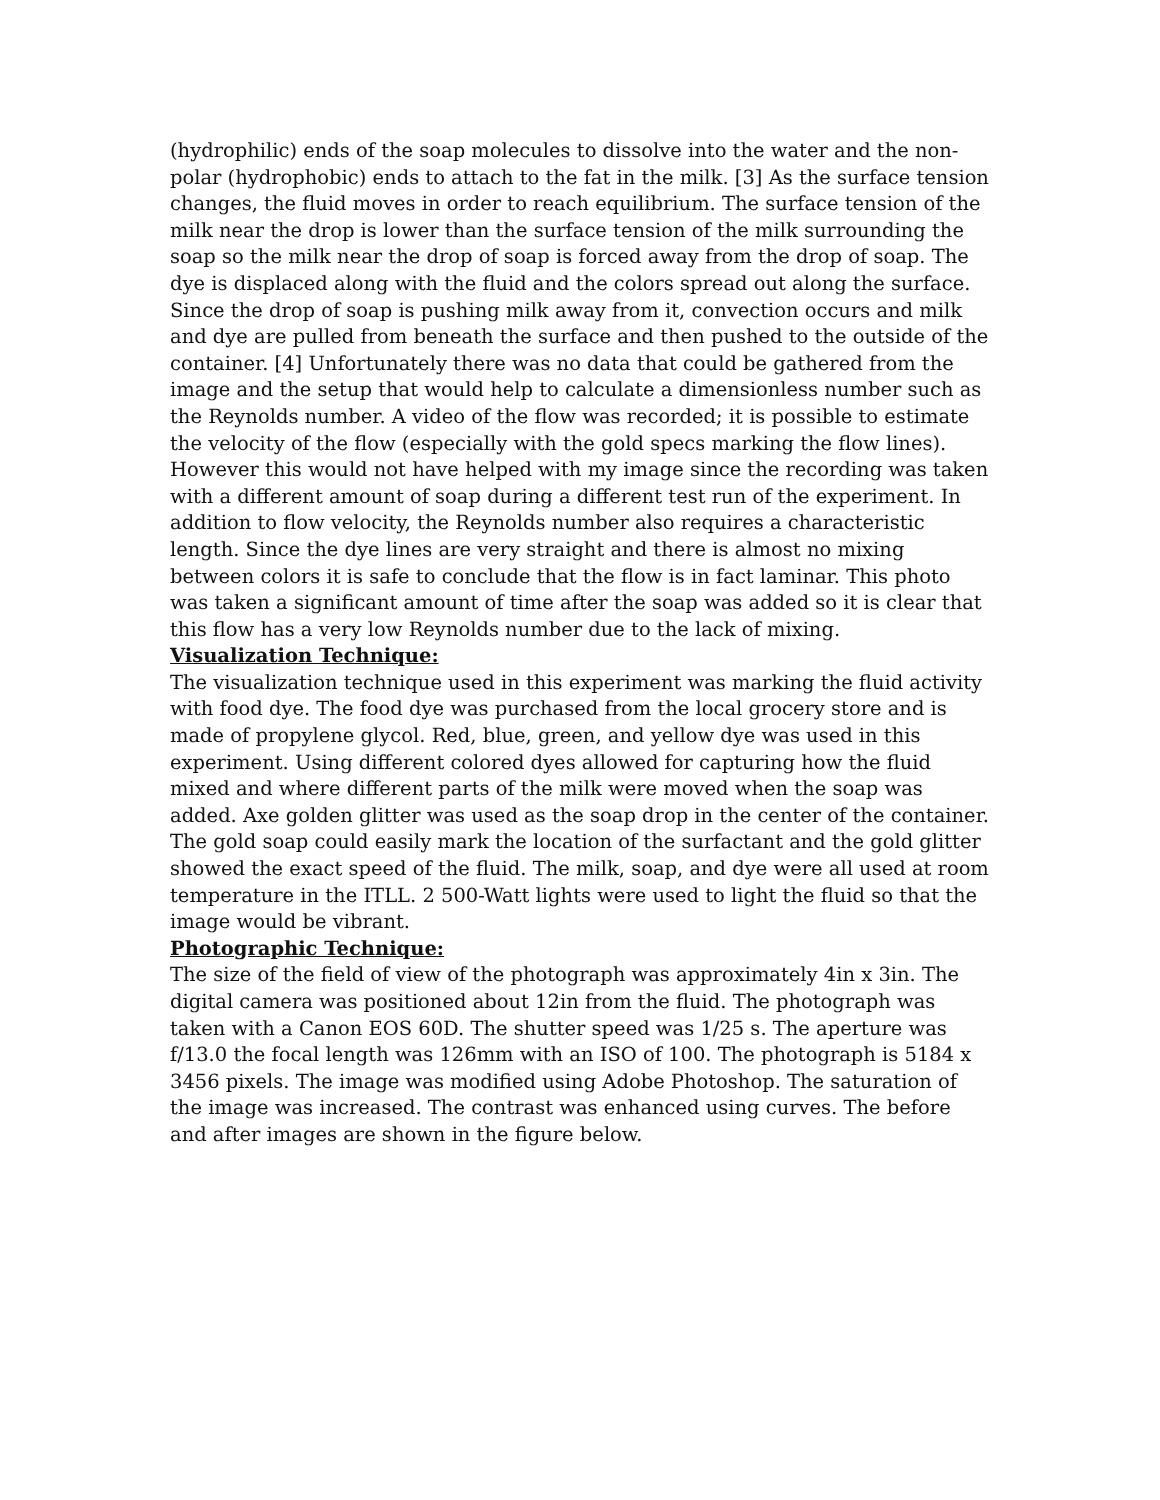(hydrophilic) ends of the soap molecules to dissolve into the water and the non-polar (hydrophobic) ends to attach to the fat in the milk. [3] As the surface tension changes, the fluid moves in order to reach equilibrium. The surface tension of the milk near the drop is lower than the surface tension of the milk surrounding the soap so the milk near the drop of soap is forced away from the drop of soap. The dye is displaced along with the fluid and the colors spread out along the surface. Since the drop of soap is pushing milk away from it, convection occurs and milk and dye are pulled from beneath the surface and then pushed to the outside of the container. [4] Unfortunately there was no data that could be gathered from the image and the setup that would help to calculate a dimensionless number such as the Reynolds number. A video of the flow was recorded; it is possible to estimate the velocity of the flow (especially with the gold specs marking the flow lines). However this would not have helped with my image since the recording was taken with a different amount of soap during a different test run of the experiment. In addition to flow velocity, the Reynolds number also requires a characteristic length. Since the dye lines are very straight and there is almost no mixing between colors it is safe to conclude that the flow is in fact laminar. This photo was taken a significant amount of time after the soap was added so it is clear that this flow has a very low Reynolds number due to the lack of mixing.
Visualization Technique:
The visualization technique used in this experiment was marking the fluid activity with food dye. The food dye was purchased from the local grocery store and is made of propylene glycol. Red, blue, green, and yellow dye was used in this experiment. Using different colored dyes allowed for capturing how the fluid mixed and where different parts of the milk were moved when the soap was added. Axe golden glitter was used as the soap drop in the center of the container. The gold soap could easily mark the location of the surfactant and the gold glitter showed the exact speed of the fluid. The milk, soap, and dye were all used at room temperature in the ITLL. 2 500-Watt lights were used to light the fluid so that the image would be vibrant.
Photographic Technique:
The size of the field of view of the photograph was approximately 4in x 3in. The digital camera was positioned about 12in from the fluid. The photograph was taken with a Canon EOS 60D. The shutter speed was 1/25 s. The aperture was f/13.0 the focal length was 126mm with an ISO of 100. The photograph is 5184 x 3456 pixels. The image was modified using Adobe Photoshop. The saturation of the image was increased. The contrast was enhanced using curves. The before and after images are shown in the figure below.